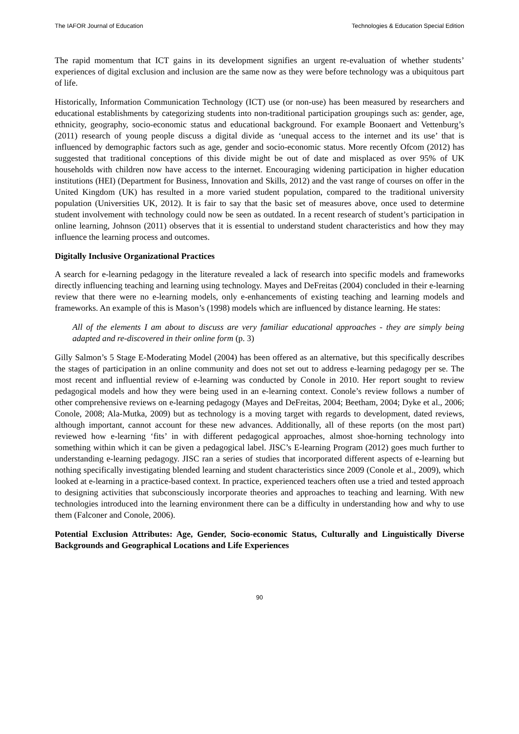The IAFOR Journal of Education Technologies & Education Special Edition
The rapid momentum that ICT gains in its development signifies an urgent re-evaluation of whether students’ experiences of digital exclusion and inclusion are the same now as they were before technology was a ubiquitous part of life.
Historically, Information Communication Technology (ICT) use (or non-use) has been measured by researchers and educational establishments by categorizing students into non-traditional participation groupings such as: gender, age, ethnicity, geography, socio-economic status and educational background. For example Boonaert and Vettenburg’s (2011) research of young people discuss a digital divide as ‘unequal access to the internet and its use’ that is influenced by demographic factors such as age, gender and socio-economic status. More recently Ofcom (2012) has suggested that traditional conceptions of this divide might be out of date and misplaced as over 95% of UK households with children now have access to the internet. Encouraging widening participation in higher education institutions (HEI) (Department for Business, Innovation and Skills, 2012) and the vast range of courses on offer in the United Kingdom (UK) has resulted in a more varied student population, compared to the traditional university population (Universities UK, 2012). It is fair to say that the basic set of measures above, once used to determine student involvement with technology could now be seen as outdated. In a recent research of student’s participation in online learning, Johnson (2011) observes that it is essential to understand student characteristics and how they may influence the learning process and outcomes.
Digitally Inclusive Organizational Practices
A search for e-learning pedagogy in the literature revealed a lack of research into specific models and frameworks directly influencing teaching and learning using technology. Mayes and DeFreitas (2004) concluded in their e-learning review that there were no e-learning models, only e-enhancements of existing teaching and learning models and frameworks. An example of this is Mason’s (1998) models which are influenced by distance learning. He states:
All of the elements I am about to discuss are very familiar educational approaches - they are simply being adapted and re-discovered in their online form (p. 3)
Gilly Salmon’s 5 Stage E-Moderating Model (2004) has been offered as an alternative, but this specifically describes the stages of participation in an online community and does not set out to address e-learning pedagogy per se. The most recent and influential review of e-learning was conducted by Conole in 2010. Her report sought to review pedagogical models and how they were being used in an e-learning context. Conole’s review follows a number of other comprehensive reviews on e-learning pedagogy (Mayes and DeFreitas, 2004; Beetham, 2004; Dyke et al., 2006; Conole, 2008; Ala-Mutka, 2009) but as technology is a moving target with regards to development, dated reviews, although important, cannot account for these new advances. Additionally, all of these reports (on the most part) reviewed how e-learning ‘fits’ in with different pedagogical approaches, almost shoe-horning technology into something within which it can be given a pedagogical label. JISC’s E-learning Program (2012) goes much further to understanding e-learning pedagogy. JISC ran a series of studies that incorporated different aspects of e-learning but nothing specifically investigating blended learning and student characteristics since 2009 (Conole et al., 2009), which looked at e-learning in a practice-based context. In practice, experienced teachers often use a tried and tested approach to designing activities that subconsciously incorporate theories and approaches to teaching and learning. With new technologies introduced into the learning environment there can be a difficulty in understanding how and why to use them (Falconer and Conole, 2006).
Potential Exclusion Attributes: Age, Gender, Socio-economic Status, Culturally and Linguistically Diverse Backgrounds and Geographical Locations and Life Experiences
90